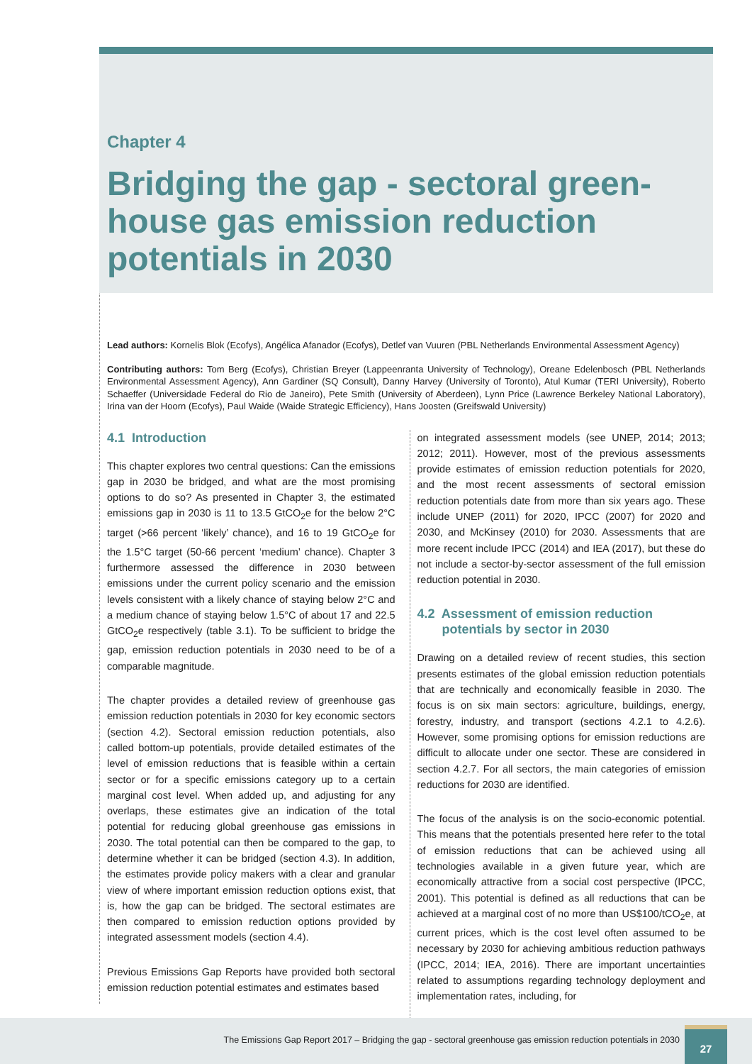Chapter 4
Bridging the gap - sectoral green-house gas emission reduction potentials in 2030
Lead authors: Kornelis Blok (Ecofys), Angélica Afanador (Ecofys), Detlef van Vuuren (PBL Netherlands Environmental Assessment Agency)
Contributing authors: Tom Berg (Ecofys), Christian Breyer (Lappeenranta University of Technology), Oreane Edelenbosch (PBL Netherlands Environmental Assessment Agency), Ann Gardiner (SQ Consult), Danny Harvey (University of Toronto), Atul Kumar (TERI University), Roberto Schaeffer (Universidade Federal do Rio de Janeiro), Pete Smith (University of Aberdeen), Lynn Price (Lawrence Berkeley National Laboratory), Irina van der Hoorn (Ecofys), Paul Waide (Waide Strategic Efficiency), Hans Joosten (Greifswald University)
4.1 Introduction
This chapter explores two central questions: Can the emissions gap in 2030 be bridged, and what are the most promising options to do so? As presented in Chapter 3, the estimated emissions gap in 2030 is 11 to 13.5 GtCO<sub>2</sub>e for the below 2°C target (>66 percent ‘likely’ chance), and 16 to 19 GtCO<sub>2</sub>e for the 1.5°C target (50-66 percent ‘medium’ chance). Chapter 3 furthermore assessed the difference in 2030 between emissions under the current policy scenario and the emission levels consistent with a likely chance of staying below 2°C and a medium chance of staying below 1.5°C of about 17 and 22.5 GtCO<sub>2</sub>e respectively (table 3.1). To be sufficient to bridge the gap, emission reduction potentials in 2030 need to be of a comparable magnitude.
The chapter provides a detailed review of greenhouse gas emission reduction potentials in 2030 for key economic sectors (section 4.2). Sectoral emission reduction potentials, also called bottom-up potentials, provide detailed estimates of the level of emission reductions that is feasible within a certain sector or for a specific emissions category up to a certain marginal cost level. When added up, and adjusting for any overlaps, these estimates give an indication of the total potential for reducing global greenhouse gas emissions in 2030. The total potential can then be compared to the gap, to determine whether it can be bridged (section 4.3). In addition, the estimates provide policy makers with a clear and granular view of where important emission reduction options exist, that is, how the gap can be bridged. The sectoral estimates are then compared to emission reduction options provided by integrated assessment models (section 4.4).
Previous Emissions Gap Reports have provided both sectoral emission reduction potential estimates and estimates based
on integrated assessment models (see UNEP, 2014; 2013; 2012; 2011). However, most of the previous assessments provide estimates of emission reduction potentials for 2020, and the most recent assessments of sectoral emission reduction potentials date from more than six years ago. These include UNEP (2011) for 2020, IPCC (2007) for 2020 and 2030, and McKinsey (2010) for 2030. Assessments that are more recent include IPCC (2014) and IEA (2017), but these do not include a sector-by-sector assessment of the full emission reduction potential in 2030.
4.2 Assessment of emission reduction
potentials by sector in 2030
Drawing on a detailed review of recent studies, this section presents estimates of the global emission reduction potentials that are technically and economically feasible in 2030. The focus is on six main sectors: agriculture, buildings, energy, forestry, industry, and transport (sections 4.2.1 to 4.2.6). However, some promising options for emission reductions are difficult to allocate under one sector. These are considered in section 4.2.7. For all sectors, the main categories of emission reductions for 2030 are identified.
The focus of the analysis is on the socio-economic potential. This means that the potentials presented here refer to the total of emission reductions that can be achieved using all technologies available in a given future year, which are economically attractive from a social cost perspective (IPCC, 2001). This potential is defined as all reductions that can be achieved at a marginal cost of no more than US$100/tCO<sub>2</sub>e, at current prices, which is the cost level often assumed to be necessary by 2030 for achieving ambitious reduction pathways (IPCC, 2014; IEA, 2016). There are important uncertainties related to assumptions regarding technology deployment and implementation rates, including, for
The Emissions Gap Report 2017 – Bridging the gap - sectoral greenhouse gas emission reduction potentials in 2030
27